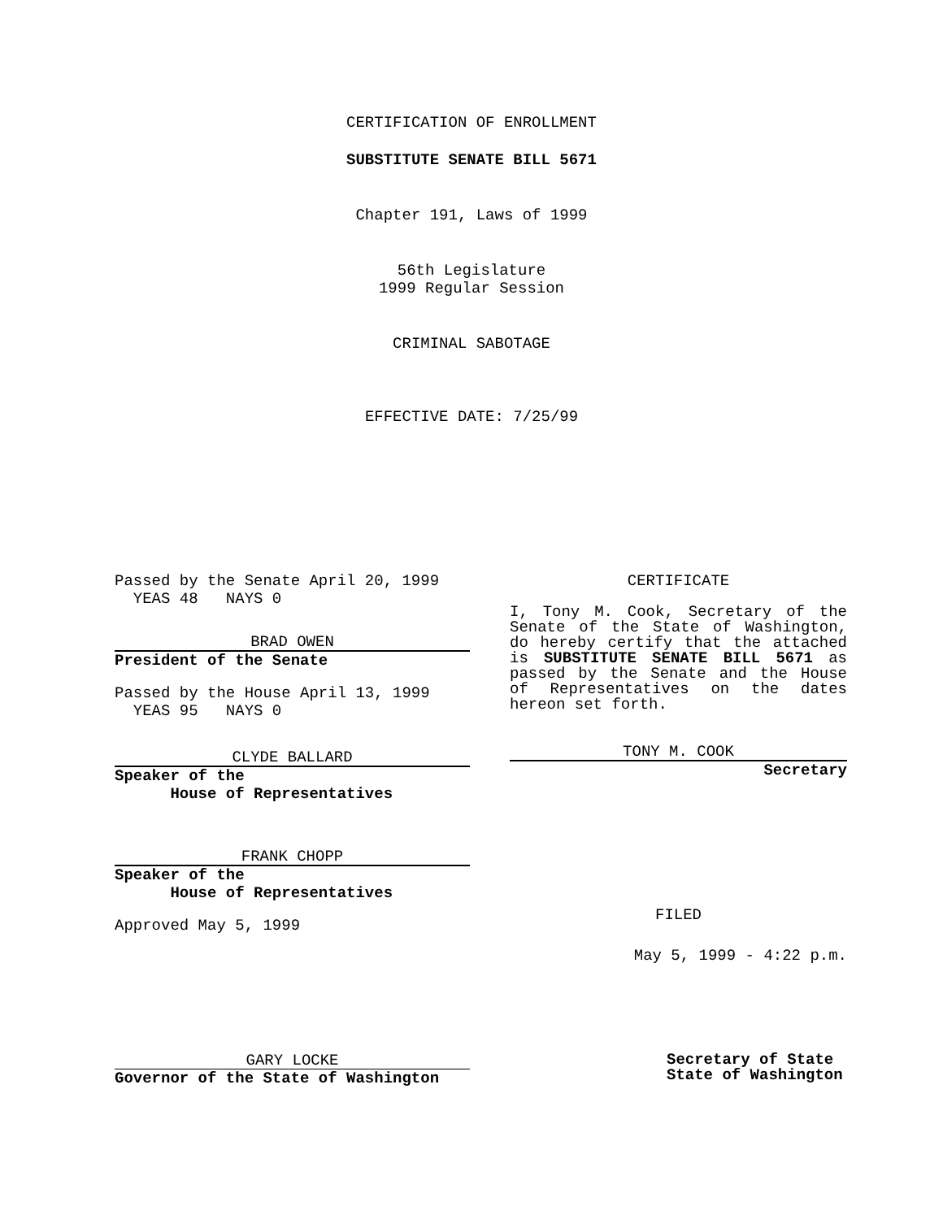CERTIFICATION OF ENROLLMENT
SUBSTITUTE SENATE BILL 5671
Chapter 191, Laws of 1999
56th Legislature
1999 Regular Session
CRIMINAL SABOTAGE
EFFECTIVE DATE: 7/25/99
Passed by the Senate April 20, 1999
YEAS 48 NAYS 0
BRAD OWEN
President of the Senate
Passed by the House April 13, 1999
YEAS 95 NAYS 0
CLYDE BALLARD
Speaker of the
House of Representatives
FRANK CHOPP
Speaker of the
House of Representatives
Approved May 5, 1999
CERTIFICATE
I, Tony M. Cook, Secretary of the Senate of the State of Washington, do hereby certify that the attached is SUBSTITUTE SENATE BILL 5671 as passed by the Senate and the House of Representatives on the dates hereon set forth.
TONY M. COOK
Secretary
FILED
May 5, 1999 - 4:22 p.m.
GARY LOCKE
Governor of the State of Washington
Secretary of State
State of Washington